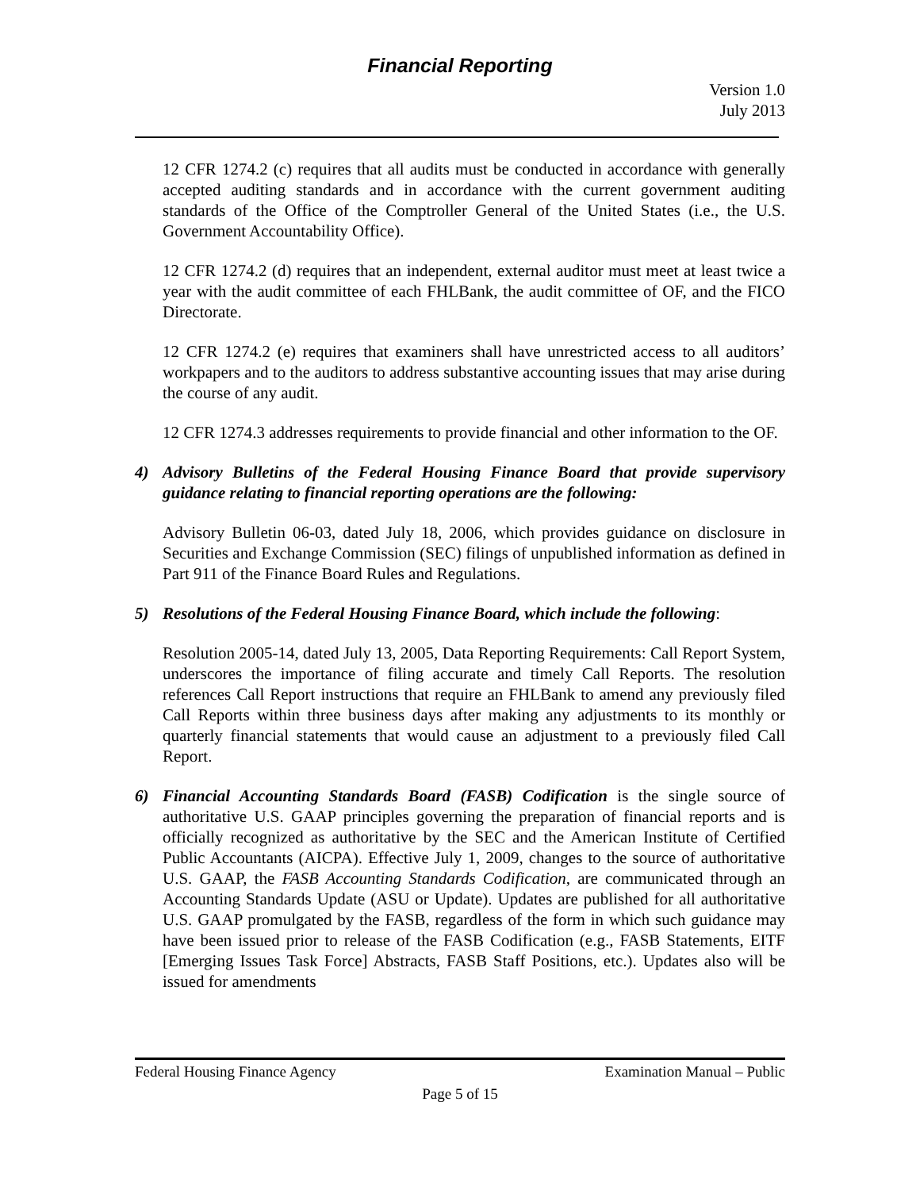Financial Reporting
Version 1.0
July 2013
12 CFR 1274.2 (c) requires that all audits must be conducted in accordance with generally accepted auditing standards and in accordance with the current government auditing standards of the Office of the Comptroller General of the United States (i.e., the U.S. Government Accountability Office).
12 CFR 1274.2 (d) requires that an independent, external auditor must meet at least twice a year with the audit committee of each FHLBank, the audit committee of OF, and the FICO Directorate.
12 CFR 1274.2 (e) requires that examiners shall have unrestricted access to all auditors’ workpapers and to the auditors to address substantive accounting issues that may arise during the course of any audit.
12 CFR 1274.3 addresses requirements to provide financial and other information to the OF.
4) Advisory Bulletins of the Federal Housing Finance Board that provide supervisory guidance relating to financial reporting operations are the following:
Advisory Bulletin 06-03, dated July 18, 2006, which provides guidance on disclosure in Securities and Exchange Commission (SEC) filings of unpublished information as defined in Part 911 of the Finance Board Rules and Regulations.
5) Resolutions of the Federal Housing Finance Board, which include the following:
Resolution 2005-14, dated July 13, 2005, Data Reporting Requirements: Call Report System, underscores the importance of filing accurate and timely Call Reports. The resolution references Call Report instructions that require an FHLBank to amend any previously filed Call Reports within three business days after making any adjustments to its monthly or quarterly financial statements that would cause an adjustment to a previously filed Call Report.
6) Financial Accounting Standards Board (FASB) Codification is the single source of authoritative U.S. GAAP principles governing the preparation of financial reports and is officially recognized as authoritative by the SEC and the American Institute of Certified Public Accountants (AICPA). Effective July 1, 2009, changes to the source of authoritative U.S. GAAP, the FASB Accounting Standards Codification, are communicated through an Accounting Standards Update (ASU or Update). Updates are published for all authoritative U.S. GAAP promulgated by the FASB, regardless of the form in which such guidance may have been issued prior to release of the FASB Codification (e.g., FASB Statements, EITF [Emerging Issues Task Force] Abstracts, FASB Staff Positions, etc.). Updates also will be issued for amendments
Federal Housing Finance Agency Examination Manual – Public
Page 5 of 15